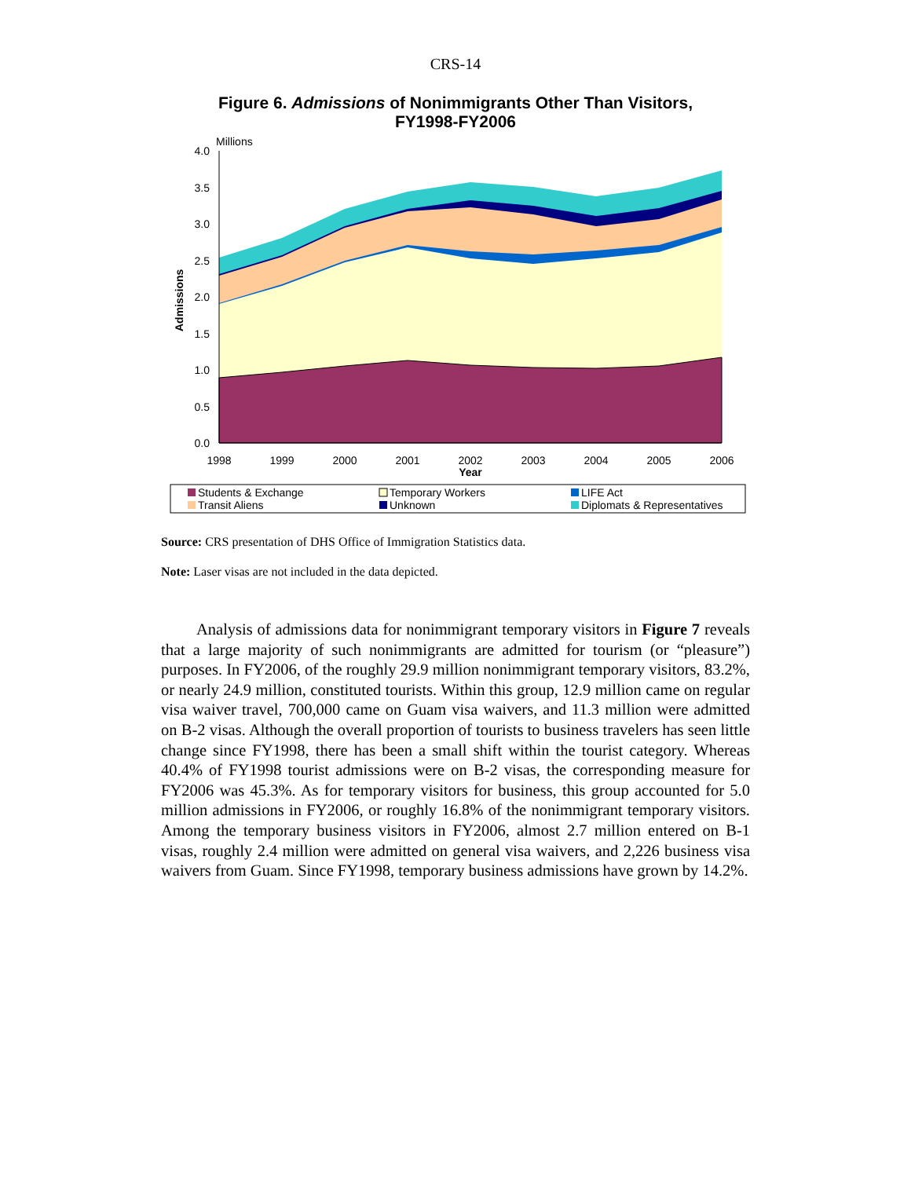CRS-14
Figure 6. Admissions of Nonimmigrants Other Than Visitors,
FY1998-FY2006
Millions
Admissions
4.0
3.5
3.0
2.5
2.0
1.5
1.0
0.5
0.0
1998
1999
2000
2001
2002
2003
2004
2005
2006
Year
Students & Exchange
Temporary Workers
LIFE Act
Transit Aliens
Unknown
Diplomats & Representatives
Source: CRS presentation of DHS Office of Immigration Statistics data.
Note: Laser visas are not included in the data depicted.
Analysis of admissions data for nonimmigrant temporary visitors in Figure 7 reveals that a large majority of such nonimmigrants are admitted for tourism (or “pleasure”) purposes. In FY2006, of the roughly 29.9 million nonimmigrant temporary visitors, 83.2%, or nearly 24.9 million, constituted tourists. Within this group, 12.9 million came on regular visa waiver travel, 700,000 came on Guam visa waivers, and 11.3 million were admitted on B-2 visas. Although the overall proportion of tourists to business travelers has seen little change since FY1998, there has been a small shift within the tourist category. Whereas 40.4% of FY1998 tourist admissions were on B-2 visas, the corresponding measure for FY2006 was 45.3%. As for temporary visitors for business, this group accounted for 5.0 million admissions in FY2006, or roughly 16.8% of the nonimmigrant temporary visitors. Among the temporary business visitors in FY2006, almost 2.7 million entered on B-1 visas, roughly 2.4 million were admitted on general visa waivers, and 2,226 business visa waivers from Guam. Since FY1998, temporary business admissions have grown by 14.2%.